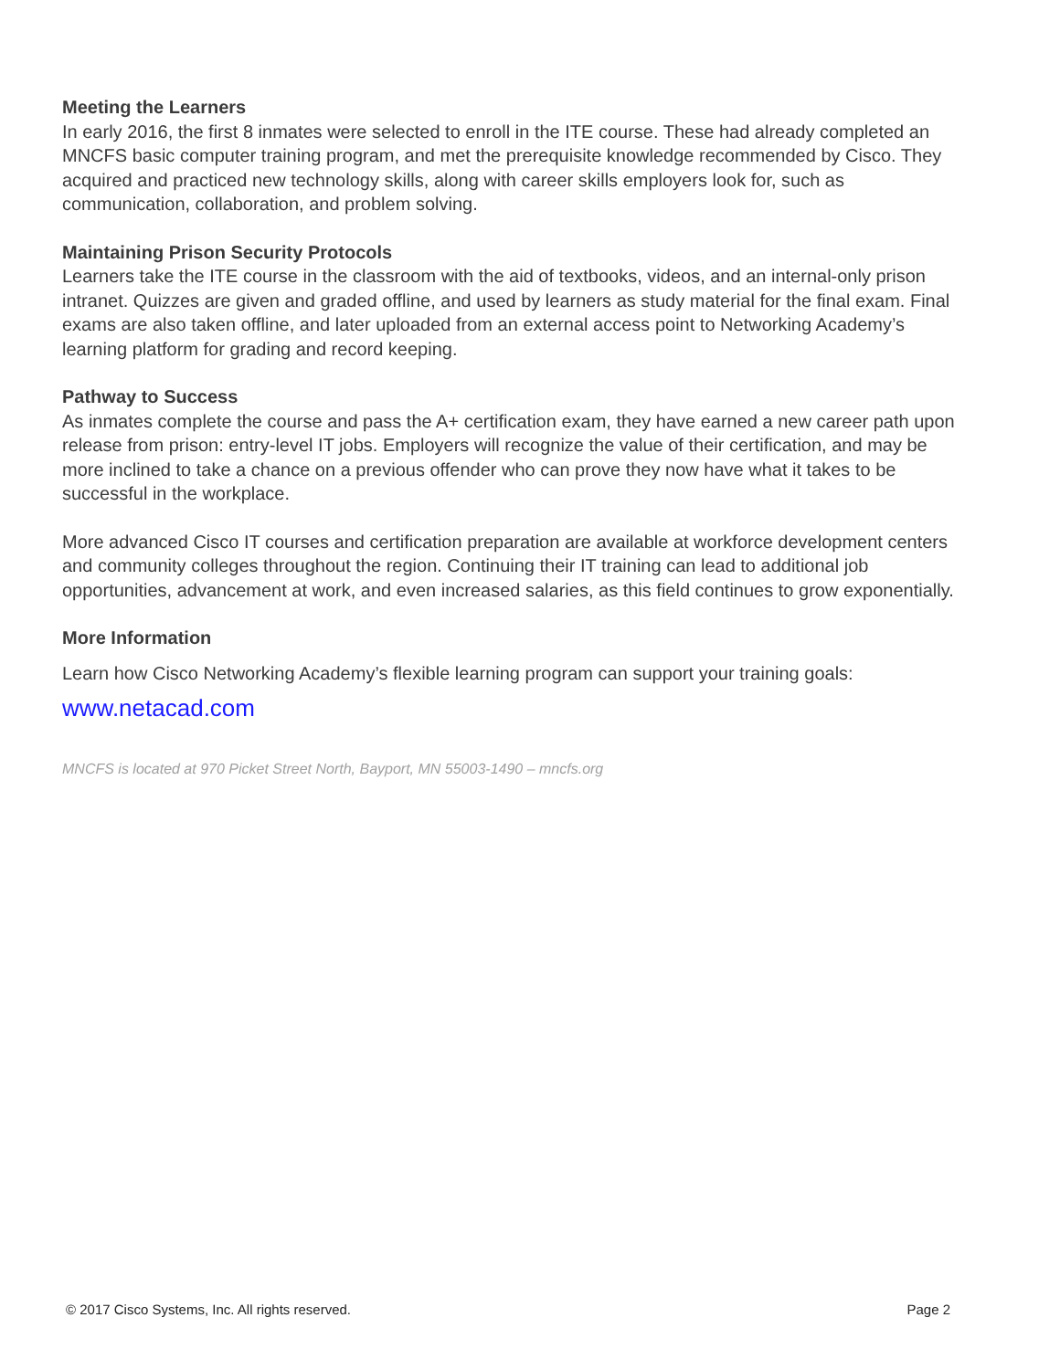Meeting the Learners
In early 2016, the first 8 inmates were selected to enroll in the ITE course. These had already completed an MNCFS basic computer training program, and met the prerequisite knowledge recommended by Cisco. They acquired and practiced new technology skills, along with career skills employers look for, such as communication, collaboration, and problem solving.
Maintaining Prison Security Protocols
Learners take the ITE course in the classroom with the aid of textbooks, videos, and an internal-only prison intranet. Quizzes are given and graded offline, and used by learners as study material for the final exam. Final exams are also taken offline, and later uploaded from an external access point to Networking Academy’s learning platform for grading and record keeping.
Pathway to Success
As inmates complete the course and pass the A+ certification exam, they have earned a new career path upon release from prison: entry-level IT jobs. Employers will recognize the value of their certification, and may be more inclined to take a chance on a previous offender who can prove they now have what it takes to be successful in the workplace.
More advanced Cisco IT courses and certification preparation are available at workforce development centers and community colleges throughout the region. Continuing their IT training can lead to additional job opportunities, advancement at work, and even increased salaries, as this field continues to grow exponentially.
More Information
Learn how Cisco Networking Academy’s flexible learning program can support your training goals:
www.netacad.com
MNCFS is located at 970 Picket Street North, Bayport, MN 55003-1490 – mncfs.org
© 2017 Cisco Systems, Inc. All rights reserved. Page 2